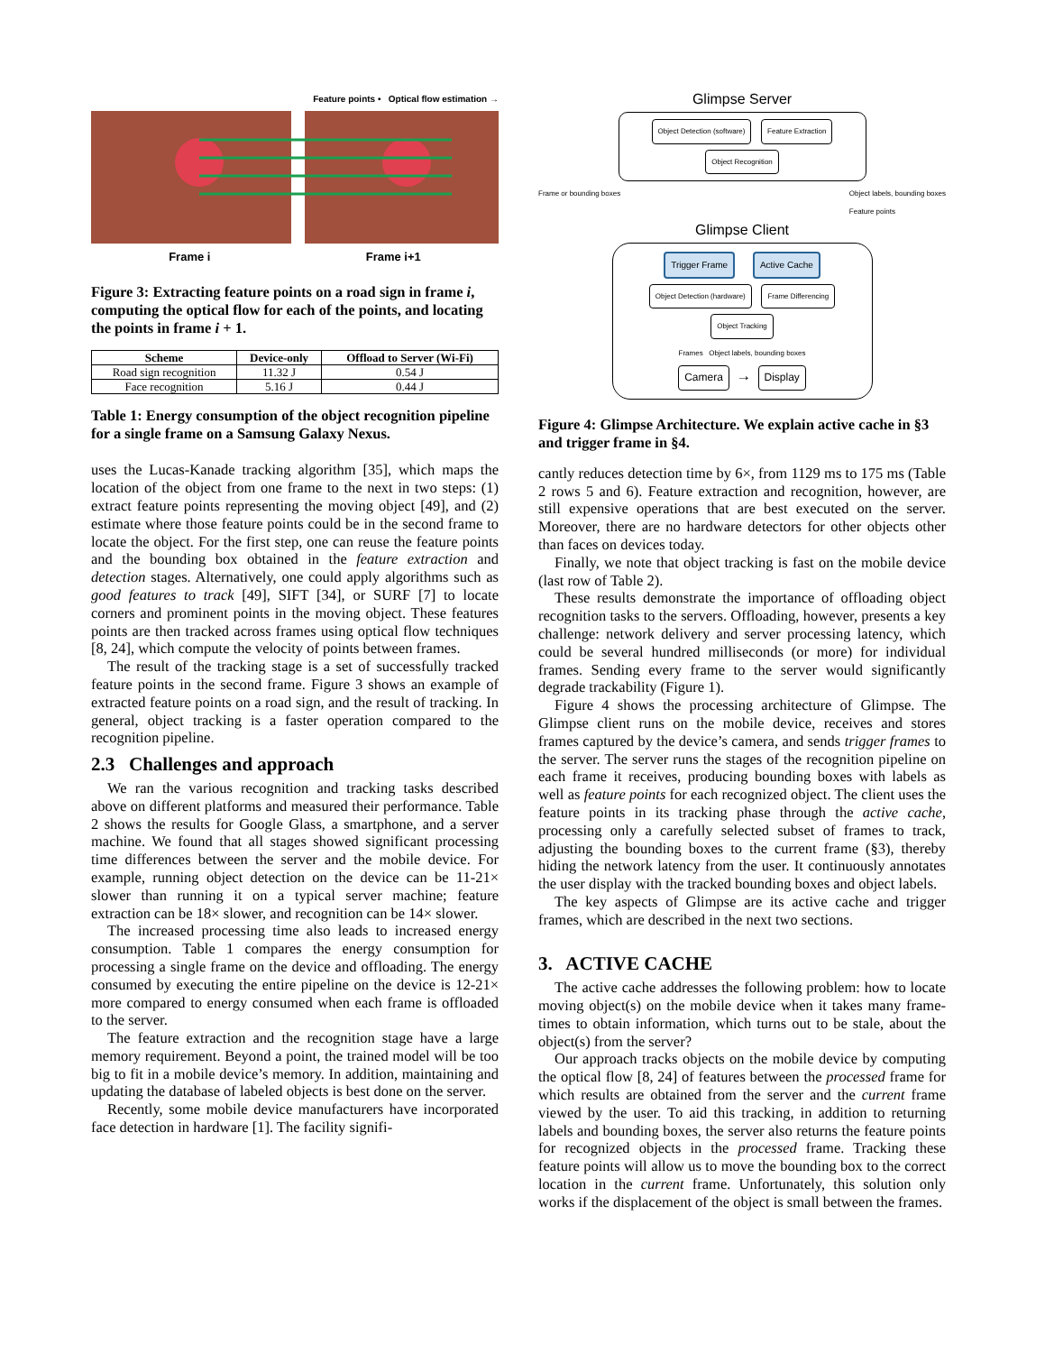Feature points • Optical flow estimation →
Frame i Frame i+1
Figure 3: Extracting feature points on a road sign in frame i, computing the optical flow for each of the points, and locating the points in frame i + 1.
| Scheme | Device-only | Offload to Server (Wi-Fi) |
| --- | --- | --- |
| Road sign recognition | 11.32 J | 0.54 J |
| Face recognition | 5.16 J | 0.44 J |
Table 1: Energy consumption of the object recognition pipeline for a single frame on a Samsung Galaxy Nexus.
uses the Lucas-Kanade tracking algorithm [35], which maps the location of the object from one frame to the next in two steps: (1) extract feature points representing the moving object [49], and (2) estimate where those feature points could be in the second frame to locate the object. For the first step, one can reuse the feature points and the bounding box obtained in the feature extraction and detection stages. Alternatively, one could apply algorithms such as good features to track [49], SIFT [34], or SURF [7] to locate corners and prominent points in the moving object. These features points are then tracked across frames using optical flow techniques [8, 24], which compute the velocity of points between frames.
The result of the tracking stage is a set of successfully tracked feature points in the second frame. Figure 3 shows an example of extracted feature points on a road sign, and the result of tracking. In general, object tracking is a faster operation compared to the recognition pipeline.
2.3 Challenges and approach
We ran the various recognition and tracking tasks described above on different platforms and measured their performance. Table 2 shows the results for Google Glass, a smartphone, and a server machine. We found that all stages showed significant processing time differences between the server and the mobile device. For example, running object detection on the device can be 11-21× slower than running it on a typical server machine; feature extraction can be 18× slower, and recognition can be 14× slower.
The increased processing time also leads to increased energy consumption. Table 1 compares the energy consumption for processing a single frame on the device and offloading. The energy consumed by executing the entire pipeline on the device is 12-21× more compared to energy consumed when each frame is offloaded to the server.
The feature extraction and the recognition stage have a large memory requirement. Beyond a point, the trained model will be too big to fit in a mobile device’s memory. In addition, maintaining and updating the database of labeled objects is best done on the server.
Recently, some mobile device manufacturers have incorporated face detection in hardware [1]. The facility signifi-
Glimpse Server
Object Detection (software) Feature Extraction Object Recognition
Frame or bounding boxes Object labels, bounding boxes
Feature points
Glimpse Client
Trigger Frame Active Cache
Object Detection (hardware) Frame Differencing Object Tracking
Frames Object labels, bounding boxes
Camera → Display
Figure 4: Glimpse Architecture. We explain active cache in §3 and trigger frame in §4.
cantly reduces detection time by 6×, from 1129 ms to 175 ms (Table 2 rows 5 and 6). Feature extraction and recognition, however, are still expensive operations that are best executed on the server. Moreover, there are no hardware detectors for other objects other than faces on devices today.
Finally, we note that object tracking is fast on the mobile device (last row of Table 2).
These results demonstrate the importance of offloading object recognition tasks to the servers. Offloading, however, presents a key challenge: network delivery and server processing latency, which could be several hundred milliseconds (or more) for individual frames. Sending every frame to the server would significantly degrade trackability (Figure 1).
Figure 4 shows the processing architecture of Glimpse. The Glimpse client runs on the mobile device, receives and stores frames captured by the device’s camera, and sends trigger frames to the server. The server runs the stages of the recognition pipeline on each frame it receives, producing bounding boxes with labels as well as feature points for each recognized object. The client uses the feature points in its tracking phase through the active cache, processing only a carefully selected subset of frames to track, adjusting the bounding boxes to the current frame (§3), thereby hiding the network latency from the user. It continuously annotates the user display with the tracked bounding boxes and object labels.
The key aspects of Glimpse are its active cache and trigger frames, which are described in the next two sections.
3. ACTIVE CACHE
The active cache addresses the following problem: how to locate moving object(s) on the mobile device when it takes many frame-times to obtain information, which turns out to be stale, about the object(s) from the server?
Our approach tracks objects on the mobile device by computing the optical flow [8, 24] of features between the processed frame for which results are obtained from the server and the current frame viewed by the user. To aid this tracking, in addition to returning labels and bounding boxes, the server also returns the feature points for recognized objects in the processed frame. Tracking these feature points will allow us to move the bounding box to the correct location in the current frame. Unfortunately, this solution only works if the displacement of the object is small between the frames.